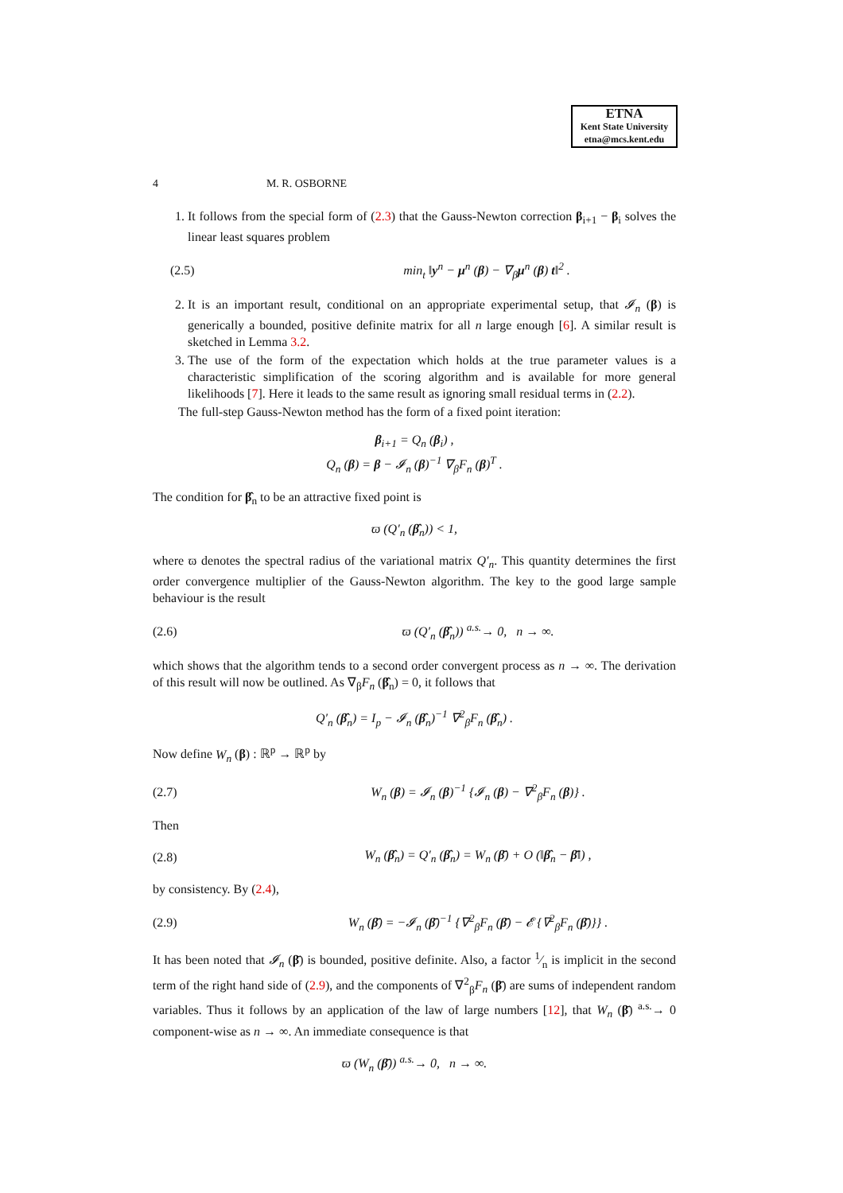ETNA
Kent State University
etna@mcs.kent.edu
4 M. R. OSBORNE
1. It follows from the special form of (2.3) that the Gauss-Newton correction β<sub>i+1</sub> − β<sub>i</sub> solves the linear least squares problem
(2.5) min<sub>t</sub> ‖y<sup>n</sup> − μ<sup>n</sup> (β) − ∇<sub>β</sub>μ<sup>n</sup> (β) t‖<sup>2</sup> .
2. It is an important result, conditional on an appropriate experimental setup, that 𝓘<sub>n</sub> (β) is generically a bounded, positive definite matrix for all n large enough [6]. A similar result is sketched in Lemma 3.2.
3. The use of the form of the expectation which holds at the true parameter values is a characteristic simplification of the scoring algorithm and is available for more general likelihoods [7]. Here it leads to the same result as ignoring small residual terms in (2.2).
The full-step Gauss-Newton method has the form of a fixed point iteration:
β<sub>i+1</sub> = Q<sub>n</sub> (β<sub>i</sub>) ,
Q<sub>n</sub> (β) = β − 𝓘<sub>n</sub> (β)<sup>−1</sup> ∇<sub>β</sub>F<sub>n</sub> (β)<sup>T</sup> .
The condition for β̂<sub>n</sub> to be an attractive fixed point is
ϖ (Q′<sub>n</sub> (β̂<sub>n</sub>)) < 1,
where ϖ denotes the spectral radius of the variational matrix Q′<sub>n</sub>. This quantity determines the first order convergence multiplier of the Gauss-Newton algorithm. The key to the good large sample behaviour is the result
(2.6) ϖ (Q′<sub>n</sub> (β̂<sub>n</sub>)) <sup>a.s.</sup>→ 0, n → ∞.
which shows that the algorithm tends to a second order convergent process as n → ∞. The derivation of this result will now be outlined. As ∇<sub>β</sub>F<sub>n</sub> (β̂<sub>n</sub>) = 0, it follows that
Q′<sub>n</sub> (β̂<sub>n</sub>) = I<sub>p</sub> − 𝓘<sub>n</sub> (β̂<sub>n</sub>)<sup>−1</sup> ∇<sup>2</sup><sub>β</sub>F<sub>n</sub> (β̂<sub>n</sub>) .
Now define W<sub>n</sub> (β) : ℝ<sup>p</sup> → ℝ<sup>p</sup> by
(2.7) W<sub>n</sub> (β) = 𝓘<sub>n</sub> (β)<sup>−1</sup> {𝓘<sub>n</sub> (β) − ∇<sup>2</sup><sub>β</sub>F<sub>n</sub> (β)} .
Then
(2.8) W<sub>n</sub> (β̂<sub>n</sub>) = Q′<sub>n</sub> (β̂<sub>n</sub>) = W<sub>n</sub> (β̄) + O (‖β̂<sub>n</sub> − β̄‖) ,
by consistency. By (2.4),
(2.9) W<sub>n</sub> (β̄) = −𝓘<sub>n</sub> (β̄)<sup>−1</sup> {∇<sup>2</sup><sub>β</sub>F<sub>n</sub> (β̄) − 𝓔 {∇<sup>2</sup><sub>β</sub>F<sub>n</sub> (β̄)}} .
It has been noted that 𝓘<sub>n</sub> (β̄) is bounded, positive definite. Also, a factor 1⁄n is implicit in the second term of the right hand side of (2.9), and the components of ∇<sup>2</sup><sub>β</sub>F<sub>n</sub> (β̄) are sums of independent random variables. Thus it follows by an application of the law of large numbers [12], that W<sub>n</sub> (β̄) <sup>a.s.</sup>→ 0 component-wise as n → ∞. An immediate consequence is that
ϖ (W<sub>n</sub> (β̄)) <sup>a.s.</sup>→ 0, n → ∞.